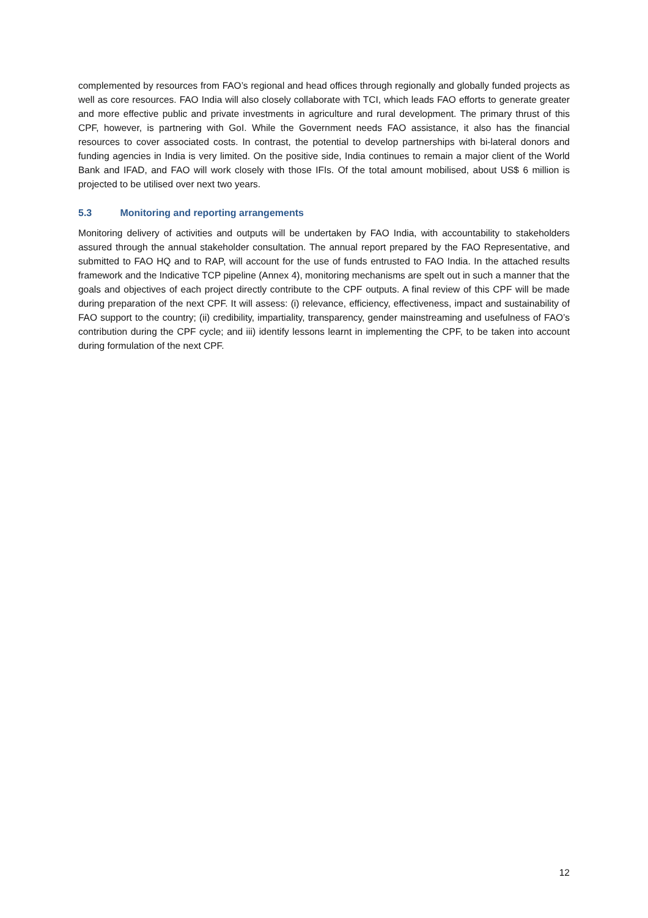complemented by resources from FAO’s regional and head offices through regionally and globally funded projects as well as core resources. FAO India will also closely collaborate with TCI, which leads FAO efforts to generate greater and more effective public and private investments in agriculture and rural development. The primary thrust of this CPF, however, is partnering with GoI. While the Government needs FAO assistance, it also has the financial resources to cover associated costs. In contrast, the potential to develop partnerships with bi-lateral donors and funding agencies in India is very limited. On the positive side, India continues to remain a major client of the World Bank and IFAD, and FAO will work closely with those IFIs. Of the total amount mobilised, about US$ 6 million is projected to be utilised over next two years.
5.3 Monitoring and reporting arrangements
Monitoring delivery of activities and outputs will be undertaken by FAO India, with accountability to stakeholders assured through the annual stakeholder consultation. The annual report prepared by the FAO Representative, and submitted to FAO HQ and to RAP, will account for the use of funds entrusted to FAO India. In the attached results framework and the Indicative TCP pipeline (Annex 4), monitoring mechanisms are spelt out in such a manner that the goals and objectives of each project directly contribute to the CPF outputs. A final review of this CPF will be made during preparation of the next CPF. It will assess: (i) relevance, efficiency, effectiveness, impact and sustainability of FAO support to the country; (ii) credibility, impartiality, transparency, gender mainstreaming and usefulness of FAO’s contribution during the CPF cycle; and iii) identify lessons learnt in implementing the CPF, to be taken into account during formulation of the next CPF.
12